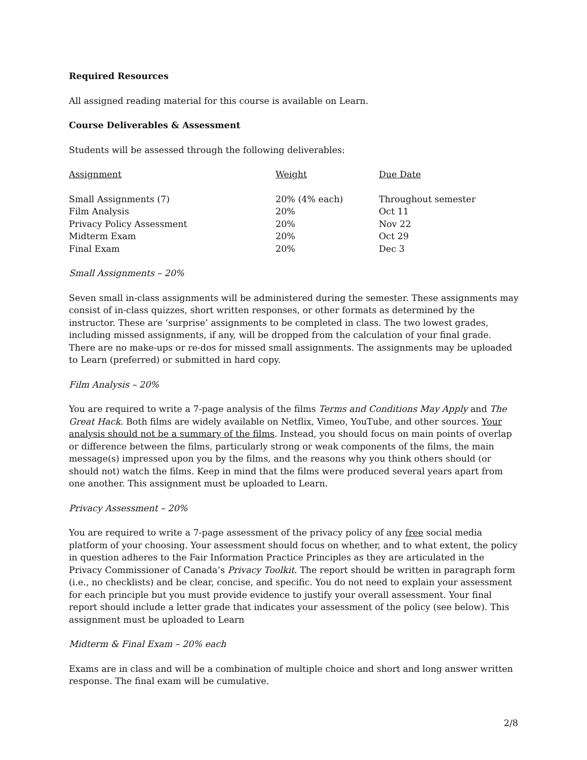Required Resources
All assigned reading material for this course is available on Learn.
Course Deliverables & Assessment
Students will be assessed through the following deliverables:
| Assignment | Weight | Due Date |
| --- | --- | --- |
| Small Assignments (7) | 20% (4% each) | Throughout semester |
| Film Analysis | 20% | Oct 11 |
| Privacy Policy Assessment | 20% | Nov 22 |
| Midterm Exam | 20% | Oct 29 |
| Final Exam | 20% | Dec 3 |
Small Assignments – 20%
Seven small in-class assignments will be administered during the semester. These assignments may consist of in-class quizzes, short written responses, or other formats as determined by the instructor. These are ‘surprise’ assignments to be completed in class. The two lowest grades, including missed assignments, if any, will be dropped from the calculation of your final grade. There are no make-ups or re-dos for missed small assignments. The assignments may be uploaded to Learn (preferred) or submitted in hard copy.
Film Analysis – 20%
You are required to write a 7-page analysis of the films Terms and Conditions May Apply and The Great Hack. Both films are widely available on Netflix, Vimeo, YouTube, and other sources. Your analysis should not be a summary of the films. Instead, you should focus on main points of overlap or difference between the films, particularly strong or weak components of the films, the main message(s) impressed upon you by the films, and the reasons why you think others should (or should not) watch the films. Keep in mind that the films were produced several years apart from one another. This assignment must be uploaded to Learn.
Privacy Assessment – 20%
You are required to write a 7-page assessment of the privacy policy of any free social media platform of your choosing. Your assessment should focus on whether, and to what extent, the policy in question adheres to the Fair Information Practice Principles as they are articulated in the Privacy Commissioner of Canada’s Privacy Toolkit. The report should be written in paragraph form (i.e., no checklists) and be clear, concise, and specific. You do not need to explain your assessment for each principle but you must provide evidence to justify your overall assessment. Your final report should include a letter grade that indicates your assessment of the policy (see below). This assignment must be uploaded to Learn
Midterm & Final Exam – 20% each
Exams are in class and will be a combination of multiple choice and short and long answer written response. The final exam will be cumulative.
2/8